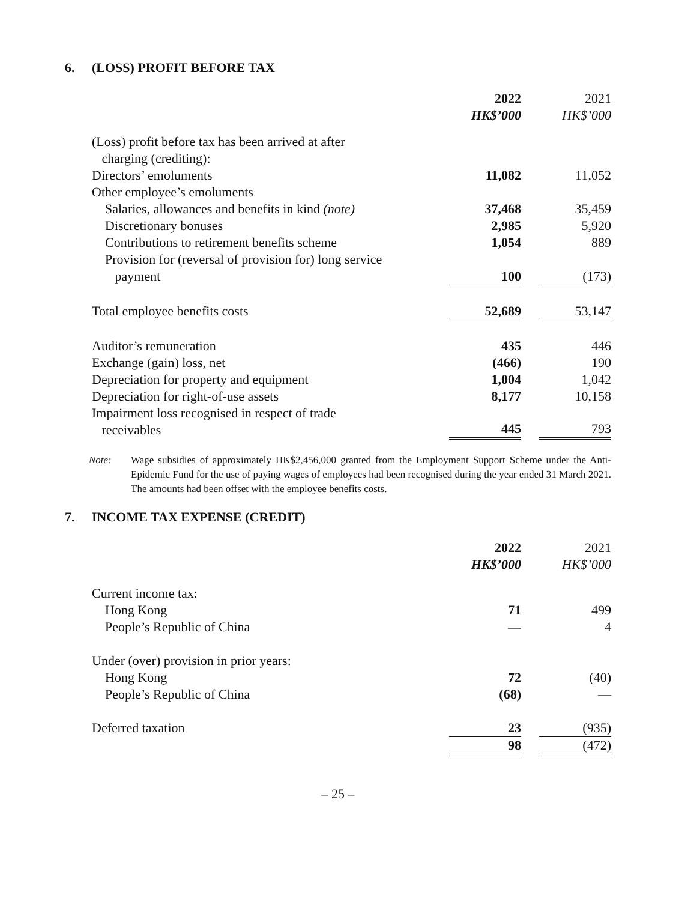6. (LOSS) PROFIT BEFORE TAX
| | 2022 | | 2021 |
| | HK$’000 | | HK$’000 |
| (Loss) profit before tax has been arrived at after charging (crediting): | | | |
| Directors’ emoluments | 11,082 | | 11,052 |
| Other employee’s emoluments | | | |
| Salaries, allowances and benefits in kind (note) | 37,468 | | 35,459 |
| Discretionary bonuses | 2,985 | | 5,920 |
| Contributions to retirement benefits scheme | 1,054 | | 889 |
| Provision for (reversal of provision for) long service payment | 100 | | (173) |
| Total employee benefits costs | 52,689 | | 53,147 |
| Auditor’s remuneration | 435 | | 446 |
| Exchange (gain) loss, net | (466) | | 190 |
| Depreciation for property and equipment | 1,004 | | 1,042 |
| Depreciation for right-of-use assets | 8,177 | | 10,158 |
| Impairment loss recognised in respect of trade receivables | 445 | | 793 |
Note: Wage subsidies of approximately HK$2,456,000 granted from the Employment Support Scheme under the Anti-Epidemic Fund for the use of paying wages of employees had been recognised during the year ended 31 March 2021. The amounts had been offset with the employee benefits costs.
7. INCOME TAX EXPENSE (CREDIT)
| | 2022 | | 2021 |
| | HK$’000 | | HK$’000 |
| Current income tax: | | | |
| Hong Kong | 71 | | 499 |
| People’s Republic of China | — | | 4 |
| Under (over) provision in prior years: | | | |
| Hong Kong | 72 | | (40) |
| People’s Republic of China | (68) | | — |
| Deferred taxation | 23 | | (935) |
| | 98 | | (472) |
– 25 –